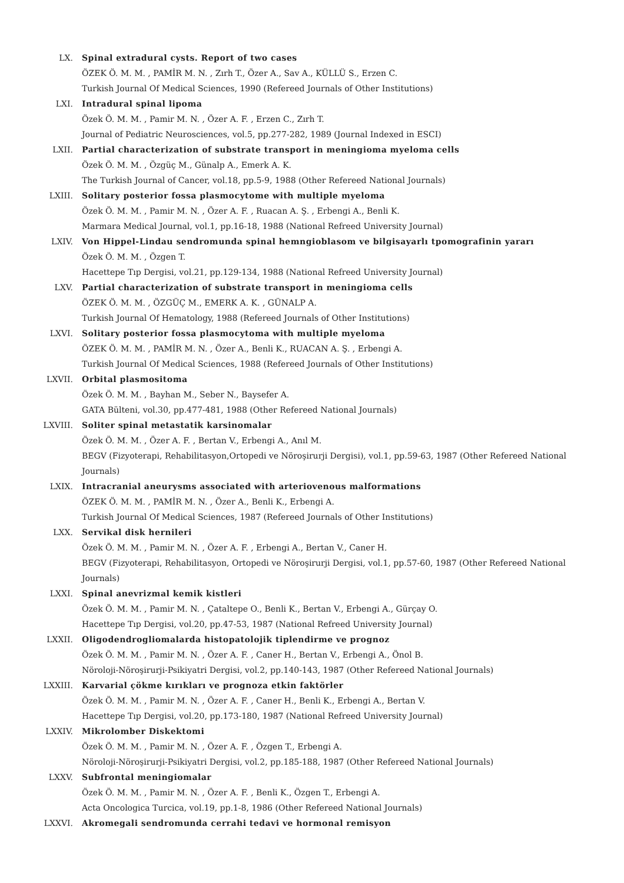LX. Spinal extradural cysts. Report of two cases
ÖZEK Ö. M. M. , PAMİR M. N. , Zırh T., Özer A., Sav A., KÜLLÜ S., Erzen C.
Turkish Journal Of Medical Sciences, 1990 (Refereed Journals of Other Institutions)
LXI. Intradural spinal lipoma
Özek Ö. M. M. , Pamir M. N. , Özer A. F. , Erzen C., Zırh T.
Journal of Pediatric Neurosciences, vol.5, pp.277-282, 1989 (Journal Indexed in ESCI)
LXII. Partial characterization of substrate transport in meningioma myeloma cells
Özek Ö. M. M. , Özgüç M., Günalp A., Emerk A. K.
The Turkish Journal of Cancer, vol.18, pp.5-9, 1988 (Other Refereed National Journals)
LXIII. Solitary posterior fossa plasmocytome with multiple myeloma
Özek Ö. M. M. , Pamir M. N. , Özer A. F. , Ruacan A. Ş. , Erbengi A., Benli K.
Marmara Medical Journal, vol.1, pp.16-18, 1988 (National Refreed University Journal)
LXIV. Von Hippel-Lindau sendromunda spinal hemngioblasom ve bilgisayarlı tpomografinin yararı
Özek Ö. M. M. , Özgen T.
Hacettepe Tıp Dergisi, vol.21, pp.129-134, 1988 (National Refreed University Journal)
LXV. Partial characterization of substrate transport in meningioma cells
ÖZEK Ö. M. M. , ÖZGÜÇ M., EMERK A. K. , GÜNALP A.
Turkish Journal Of Hematology, 1988 (Refereed Journals of Other Institutions)
LXVI. Solitary posterior fossa plasmocytoma with multiple myeloma
ÖZEK Ö. M. M. , PAMİR M. N. , Özer A., Benli K., RUACAN A. Ş. , Erbengi A.
Turkish Journal Of Medical Sciences, 1988 (Refereed Journals of Other Institutions)
LXVII. Orbital plasmositoma
Özek Ö. M. M. , Bayhan M., Seber N., Baysefer A.
GATA Bülteni, vol.30, pp.477-481, 1988 (Other Refereed National Journals)
LXVIII. Soliter spinal metastatik karsinomalar
Özek Ö. M. M. , Özer A. F. , Bertan V., Erbengi A., Anıl M.
BEGV (Fizyoterapi, Rehabilitasyon,Ortopedi ve Nöroşirurji Dergisi), vol.1, pp.59-63, 1987 (Other Refereed National Journals)
LXIX. Intracranial aneurysms associated with arteriovenous malformations
ÖZEK Ö. M. M. , PAMİR M. N. , Özer A., Benli K., Erbengi A.
Turkish Journal Of Medical Sciences, 1987 (Refereed Journals of Other Institutions)
LXX. Servikal disk hernileri
Özek Ö. M. M. , Pamir M. N. , Özer A. F. , Erbengi A., Bertan V., Caner H.
BEGV (Fizyoterapi, Rehabilitasyon, Ortopedi ve Nöroşirurji Dergisi, vol.1, pp.57-60, 1987 (Other Refereed National Journals)
LXXI. Spinal anevrizmal kemik kistleri
Özek Ö. M. M. , Pamir M. N. , Çataltepe O., Benli K., Bertan V., Erbengi A., Gürçay O.
Hacettepe Tıp Dergisi, vol.20, pp.47-53, 1987 (National Refreed University Journal)
LXXII. Oligodendrogliomalarda histopatolojik tiplendirme ve prognoz
Özek Ö. M. M. , Pamir M. N. , Özer A. F. , Caner H., Bertan V., Erbengi A., Önol B.
Nöroloji-Nöroşirurji-Psikiyatri Dergisi, vol.2, pp.140-143, 1987 (Other Refereed National Journals)
LXXIII. Karvarial çökme kırıkları ve prognoza etkin faktörler
Özek Ö. M. M. , Pamir M. N. , Özer A. F. , Caner H., Benli K., Erbengi A., Bertan V.
Hacettepe Tıp Dergisi, vol.20, pp.173-180, 1987 (National Refreed University Journal)
LXXIV. Mikrolomber Diskektomi
Özek Ö. M. M. , Pamir M. N. , Özer A. F. , Özgen T., Erbengi A.
Nöroloji-Nöroşirurji-Psikiyatri Dergisi, vol.2, pp.185-188, 1987 (Other Refereed National Journals)
LXXV. Subfrontal meningiomalar
Özek Ö. M. M. , Pamir M. N. , Özer A. F. , Benli K., Özgen T., Erbengi A.
Acta Oncologica Turcica, vol.19, pp.1-8, 1986 (Other Refereed National Journals)
LXXVI. Akromegali sendromunda cerrahi tedavi ve hormonal remisyon